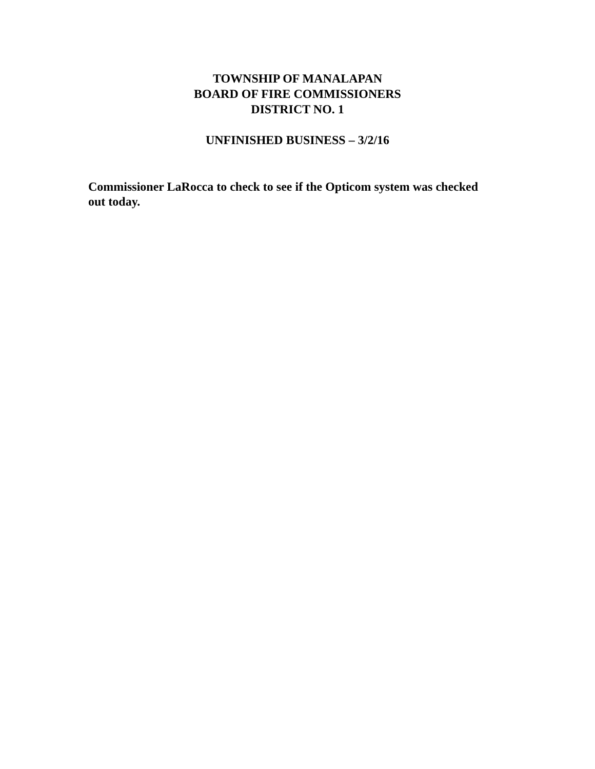TOWNSHIP OF MANALAPAN
BOARD OF FIRE COMMISSIONERS
DISTRICT NO. 1
UNFINISHED BUSINESS – 3/2/16
Commissioner LaRocca to check to see if the Opticom system was checked out today.